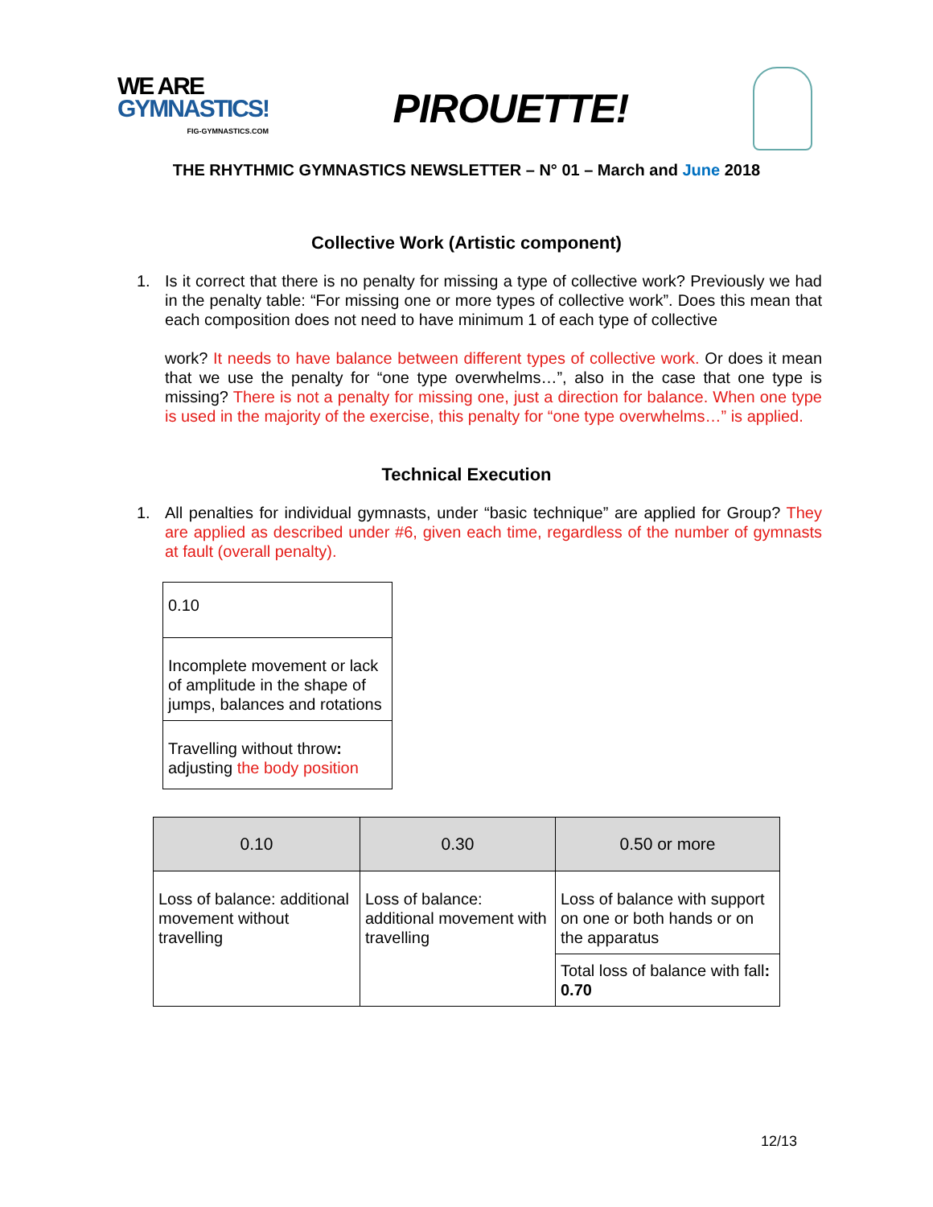WE ARE
GYMNASTICS!
FIG-GYMNASTICS.COM
PIROUETTE!
THE RHYTHMIC GYMNASTICS NEWSLETTER – N° 01 – March and June 2018
Collective Work (Artistic component)
1. Is it correct that there is no penalty for missing a type of collective work? Previously we had in the penalty table: “For missing one or more types of collective work”. Does this mean that each composition does not need to have minimum 1 of each type of collective
work? It needs to have balance between different types of collective work. Or does it mean that we use the penalty for “one type overwhelms…”, also in the case that one type is missing? There is not a penalty for missing one, just a direction for balance. When one type is used in the majority of the exercise, this penalty for “one type overwhelms…” is applied.
Technical Execution
1. All penalties for individual gymnasts, under “basic technique” are applied for Group? They are applied as described under #6, given each time, regardless of the number of gymnasts at fault (overall penalty).
| 0.10 |
| Incomplete movement or lack of amplitude in the shape of jumps, balances and rotations |
| Travelling without throw : adjusting the body position |
| 0.10 | 0.30 | 0.50 or more |
| --- | --- | --- |
| Loss of balance: additional movement without travelling | Loss of balance: additional movement with travelling | Loss of balance with support on one or both hands or on the apparatus |
| | | Total loss of balance with fall : 0.70 |
12/13